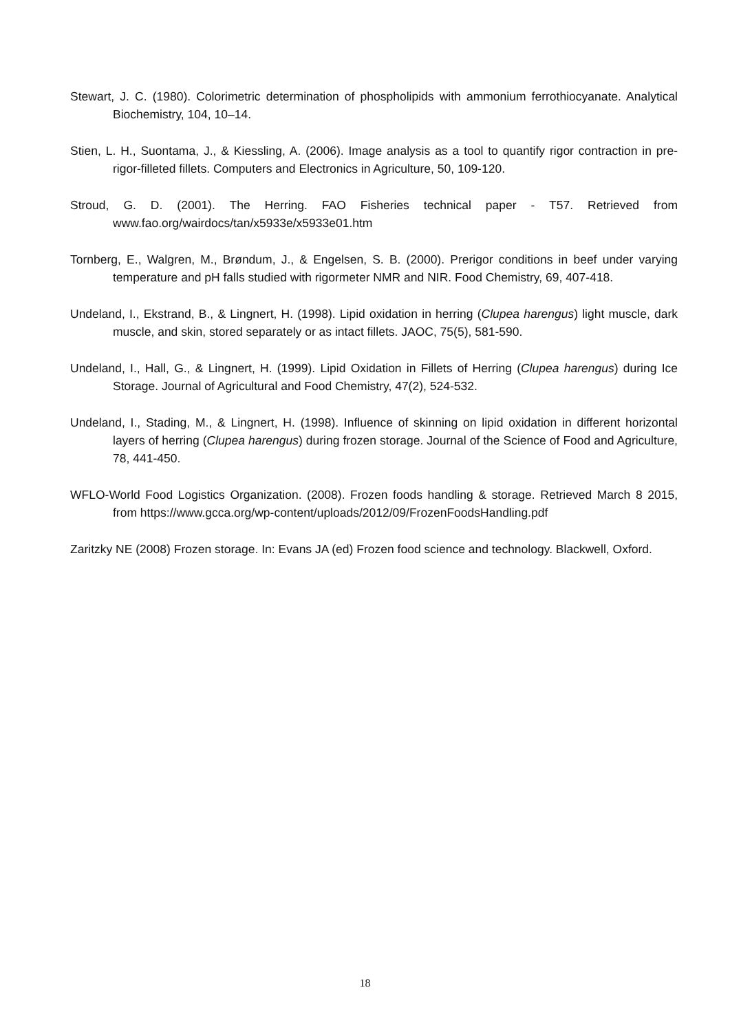Stewart, J. C. (1980). Colorimetric determination of phospholipids with ammonium ferrothiocyanate. Analytical Biochemistry, 104, 10–14.
Stien, L. H., Suontama, J., & Kiessling, A. (2006). Image analysis as a tool to quantify rigor contraction in pre-rigor-filleted fillets. Computers and Electronics in Agriculture, 50, 109-120.
Stroud, G. D. (2001). The Herring. FAO Fisheries technical paper - T57. Retrieved from www.fao.org/wairdocs/tan/x5933e/x5933e01.htm
Tornberg, E., Walgren, M., Brøndum, J., & Engelsen, S. B. (2000). Prerigor conditions in beef under varying temperature and pH falls studied with rigormeter NMR and NIR. Food Chemistry, 69, 407-418.
Undeland, I., Ekstrand, B., & Lingnert, H. (1998). Lipid oxidation in herring (Clupea harengus) light muscle, dark muscle, and skin, stored separately or as intact fillets. JAOC, 75(5), 581-590.
Undeland, I., Hall, G., & Lingnert, H. (1999). Lipid Oxidation in Fillets of Herring (Clupea harengus) during Ice Storage. Journal of Agricultural and Food Chemistry, 47(2), 524-532.
Undeland, I., Stading, M., & Lingnert, H. (1998). Influence of skinning on lipid oxidation in different horizontal layers of herring (Clupea harengus) during frozen storage. Journal of the Science of Food and Agriculture, 78, 441-450.
WFLO-World Food Logistics Organization. (2008). Frozen foods handling & storage. Retrieved March 8 2015, from https://www.gcca.org/wp-content/uploads/2012/09/FrozenFoodsHandling.pdf
Zaritzky NE (2008) Frozen storage. In: Evans JA (ed) Frozen food science and technology. Blackwell, Oxford.
18